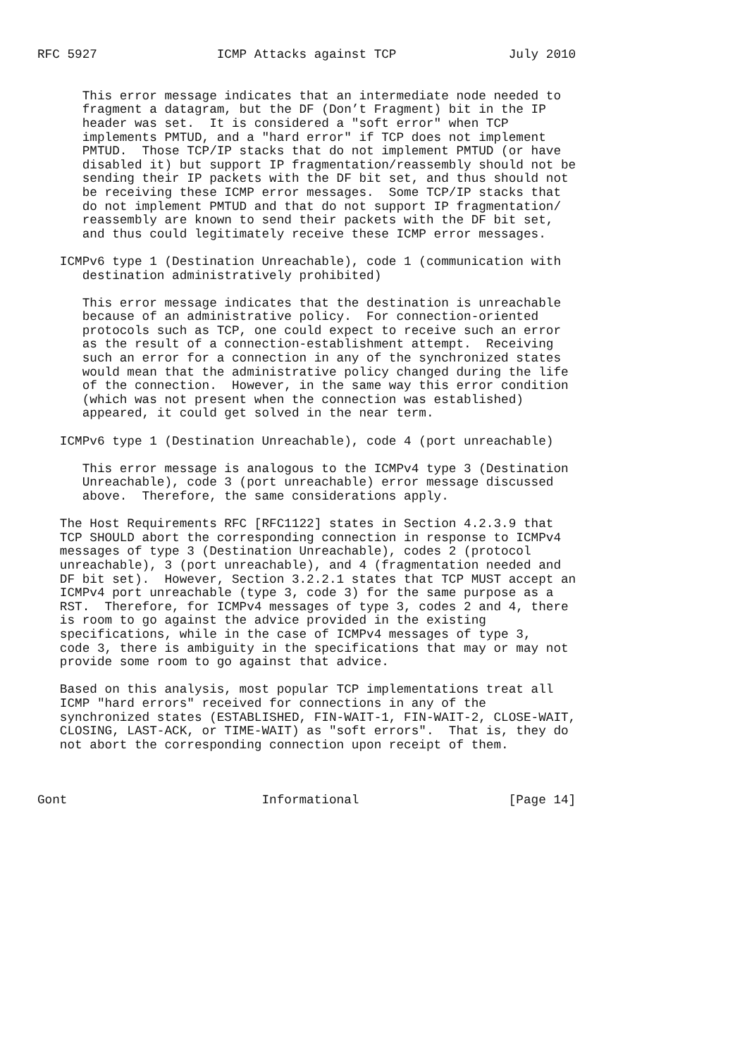RFC 5927                ICMP Attacks against TCP               July 2010


      This error message indicates that an intermediate node needed to
      fragment a datagram, but the DF (Don’t Fragment) bit in the IP
      header was set.  It is considered a "soft error" when TCP
      implements PMTUD, and a "hard error" if TCP does not implement
      PMTUD.  Those TCP/IP stacks that do not implement PMTUD (or have
      disabled it) but support IP fragmentation/reassembly should not be
      sending their IP packets with the DF bit set, and thus should not
      be receiving these ICMP error messages.  Some TCP/IP stacks that
      do not implement PMTUD and that do not support IP fragmentation/
      reassembly are known to send their packets with the DF bit set,
      and thus could legitimately receive these ICMP error messages.

   ICMPv6 type 1 (Destination Unreachable), code 1 (communication with
      destination administratively prohibited)

      This error message indicates that the destination is unreachable
      because of an administrative policy.  For connection-oriented
      protocols such as TCP, one could expect to receive such an error
      as the result of a connection-establishment attempt.  Receiving
      such an error for a connection in any of the synchronized states
      would mean that the administrative policy changed during the life
      of the connection.  However, in the same way this error condition
      (which was not present when the connection was established)
      appeared, it could get solved in the near term.

   ICMPv6 type 1 (Destination Unreachable), code 4 (port unreachable)

      This error message is analogous to the ICMPv4 type 3 (Destination
      Unreachable), code 3 (port unreachable) error message discussed
      above.  Therefore, the same considerations apply.

   The Host Requirements RFC [RFC1122] states in Section 4.2.3.9 that
   TCP SHOULD abort the corresponding connection in response to ICMPv4
   messages of type 3 (Destination Unreachable), codes 2 (protocol
   unreachable), 3 (port unreachable), and 4 (fragmentation needed and
   DF bit set).  However, Section 3.2.2.1 states that TCP MUST accept an
   ICMPv4 port unreachable (type 3, code 3) for the same purpose as a
   RST.  Therefore, for ICMPv4 messages of type 3, codes 2 and 4, there
   is room to go against the advice provided in the existing
   specifications, while in the case of ICMPv4 messages of type 3,
   code 3, there is ambiguity in the specifications that may or may not
   provide some room to go against that advice.

   Based on this analysis, most popular TCP implementations treat all
   ICMP "hard errors" received for connections in any of the
   synchronized states (ESTABLISHED, FIN-WAIT-1, FIN-WAIT-2, CLOSE-WAIT,
   CLOSING, LAST-ACK, or TIME-WAIT) as "soft errors".  That is, they do
   not abort the corresponding connection upon receipt of them.



Gont                          Informational                    [Page 14]